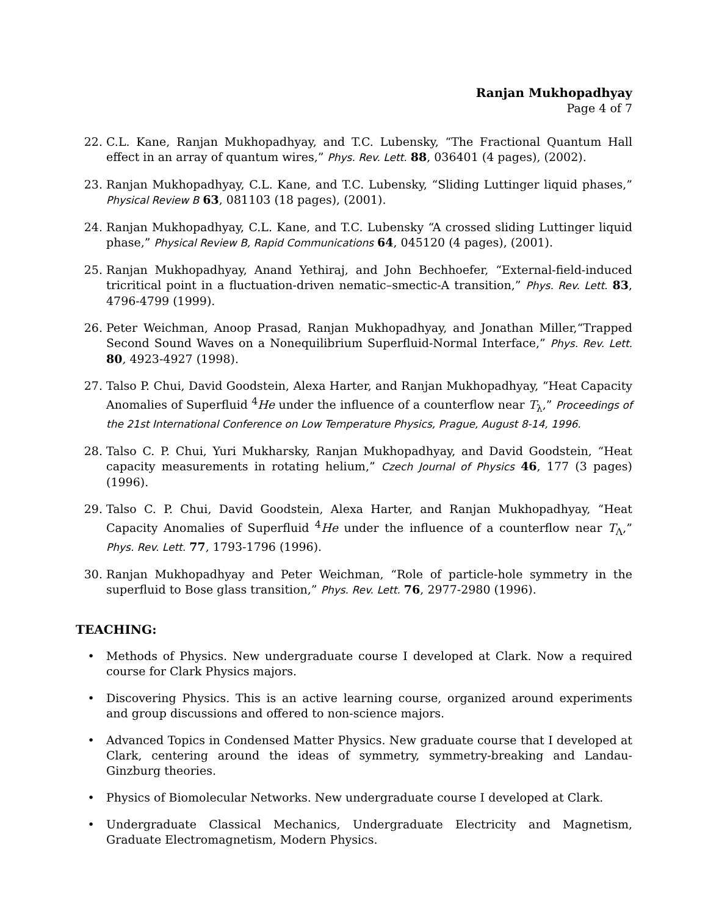Ranjan Mukhopadhyay
Page 4 of 7
22. C.L. Kane, Ranjan Mukhopadhyay, and T.C. Lubensky, “The Fractional Quantum Hall effect in an array of quantum wires,” Phys. Rev. Lett. 88, 036401 (4 pages), (2002).
23. Ranjan Mukhopadhyay, C.L. Kane, and T.C. Lubensky, “Sliding Luttinger liquid phases,” Physical Review B 63, 081103 (18 pages), (2001).
24. Ranjan Mukhopadhyay, C.L. Kane, and T.C. Lubensky “A crossed sliding Luttinger liquid phase,” Physical Review B, Rapid Communications 64, 045120 (4 pages), (2001).
25. Ranjan Mukhopadhyay, Anand Yethiraj, and John Bechhoefer, “External-field-induced tricritical point in a fluctuation-driven nematic–smectic-A transition,” Phys. Rev. Lett. 83, 4796-4799 (1999).
26. Peter Weichman, Anoop Prasad, Ranjan Mukhopadhyay, and Jonathan Miller,“Trapped Second Sound Waves on a Nonequilibrium Superfluid-Normal Interface,” Phys. Rev. Lett. 80, 4923-4927 (1998).
27. Talso P. Chui, David Goodstein, Alexa Harter, and Ranjan Mukhopadhyay, “Heat Capacity Anomalies of Superfluid <sup>4</sup>He under the influence of a counterflow near T<sub>λ</sub>,” Proceedings of the 21st International Conference on Low Temperature Physics, Prague, August 8-14, 1996.
28. Talso C. P. Chui, Yuri Mukharsky, Ranjan Mukhopadhyay, and David Goodstein, “Heat capacity measurements in rotating helium,” Czech Journal of Physics 46, 177 (3 pages) (1996).
29. Talso C. P. Chui, David Goodstein, Alexa Harter, and Ranjan Mukhopadhyay, “Heat Capacity Anomalies of Superfluid <sup>4</sup>He under the influence of a counterflow near T<sub>Λ</sub>,” Phys. Rev. Lett. 77, 1793-1796 (1996).
30. Ranjan Mukhopadhyay and Peter Weichman, “Role of particle-hole symmetry in the superfluid to Bose glass transition,” Phys. Rev. Lett. 76, 2977-2980 (1996).
TEACHING:
• Methods of Physics. New undergraduate course I developed at Clark. Now a required course for Clark Physics majors.
• Discovering Physics. This is an active learning course, organized around experiments and group discussions and offered to non-science majors.
• Advanced Topics in Condensed Matter Physics. New graduate course that I developed at Clark, centering around the ideas of symmetry, symmetry-breaking and Landau-Ginzburg theories.
• Physics of Biomolecular Networks. New undergraduate course I developed at Clark.
• Undergraduate Classical Mechanics, Undergraduate Electricity and Magnetism, Graduate Electromagnetism, Modern Physics.